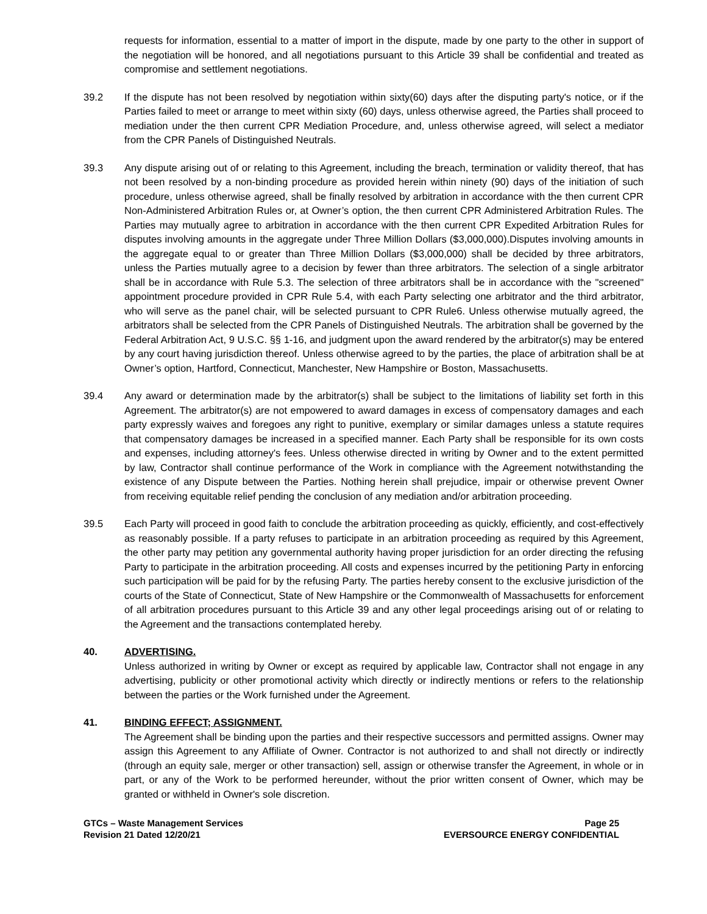requests for information, essential to a matter of import in the dispute, made by one party to the other in support of the negotiation will be honored, and all negotiations pursuant to this Article 39 shall be confidential and treated as compromise and settlement negotiations.
39.2 If the dispute has not been resolved by negotiation within sixty(60) days after the disputing party's notice, or if the Parties failed to meet or arrange to meet within sixty (60) days, unless otherwise agreed, the Parties shall proceed to mediation under the then current CPR Mediation Procedure, and, unless otherwise agreed, will select a mediator from the CPR Panels of Distinguished Neutrals.
39.3 Any dispute arising out of or relating to this Agreement, including the breach, termination or validity thereof, that has not been resolved by a non-binding procedure as provided herein within ninety (90) days of the initiation of such procedure, unless otherwise agreed, shall be finally resolved by arbitration in accordance with the then current CPR Non-Administered Arbitration Rules or, at Owner’s option, the then current CPR Administered Arbitration Rules. The Parties may mutually agree to arbitration in accordance with the then current CPR Expedited Arbitration Rules for disputes involving amounts in the aggregate under Three Million Dollars ($3,000,000).Disputes involving amounts in the aggregate equal to or greater than Three Million Dollars ($3,000,000) shall be decided by three arbitrators, unless the Parties mutually agree to a decision by fewer than three arbitrators. The selection of a single arbitrator shall be in accordance with Rule 5.3. The selection of three arbitrators shall be in accordance with the "screened" appointment procedure provided in CPR Rule 5.4, with each Party selecting one arbitrator and the third arbitrator, who will serve as the panel chair, will be selected pursuant to CPR Rule6. Unless otherwise mutually agreed, the arbitrators shall be selected from the CPR Panels of Distinguished Neutrals. The arbitration shall be governed by the Federal Arbitration Act, 9 U.S.C. §§ 1-16, and judgment upon the award rendered by the arbitrator(s) may be entered by any court having jurisdiction thereof. Unless otherwise agreed to by the parties, the place of arbitration shall be at Owner’s option, Hartford, Connecticut, Manchester, New Hampshire or Boston, Massachusetts.
39.4 Any award or determination made by the arbitrator(s) shall be subject to the limitations of liability set forth in this Agreement. The arbitrator(s) are not empowered to award damages in excess of compensatory damages and each party expressly waives and foregoes any right to punitive, exemplary or similar damages unless a statute requires that compensatory damages be increased in a specified manner. Each Party shall be responsible for its own costs and expenses, including attorney's fees. Unless otherwise directed in writing by Owner and to the extent permitted by law, Contractor shall continue performance of the Work in compliance with the Agreement notwithstanding the existence of any Dispute between the Parties. Nothing herein shall prejudice, impair or otherwise prevent Owner from receiving equitable relief pending the conclusion of any mediation and/or arbitration proceeding.
39.5 Each Party will proceed in good faith to conclude the arbitration proceeding as quickly, efficiently, and cost-effectively as reasonably possible. If a party refuses to participate in an arbitration proceeding as required by this Agreement, the other party may petition any governmental authority having proper jurisdiction for an order directing the refusing Party to participate in the arbitration proceeding. All costs and expenses incurred by the petitioning Party in enforcing such participation will be paid for by the refusing Party. The parties hereby consent to the exclusive jurisdiction of the courts of the State of Connecticut, State of New Hampshire or the Commonwealth of Massachusetts for enforcement of all arbitration procedures pursuant to this Article 39 and any other legal proceedings arising out of or relating to the Agreement and the transactions contemplated hereby.
40. ADVERTISING.
Unless authorized in writing by Owner or except as required by applicable law, Contractor shall not engage in any advertising, publicity or other promotional activity which directly or indirectly mentions or refers to the relationship between the parties or the Work furnished under the Agreement.
41. BINDING EFFECT; ASSIGNMENT.
The Agreement shall be binding upon the parties and their respective successors and permitted assigns. Owner may assign this Agreement to any Affiliate of Owner. Contractor is not authorized to and shall not directly or indirectly (through an equity sale, merger or other transaction) sell, assign or otherwise transfer the Agreement, in whole or in part, or any of the Work to be performed hereunder, without the prior written consent of Owner, which may be granted or withheld in Owner's sole discretion.
GTCs – Waste Management Services
Revision 21 Dated 12/20/21
Page 25
EVERSOURCE ENERGY CONFIDENTIAL